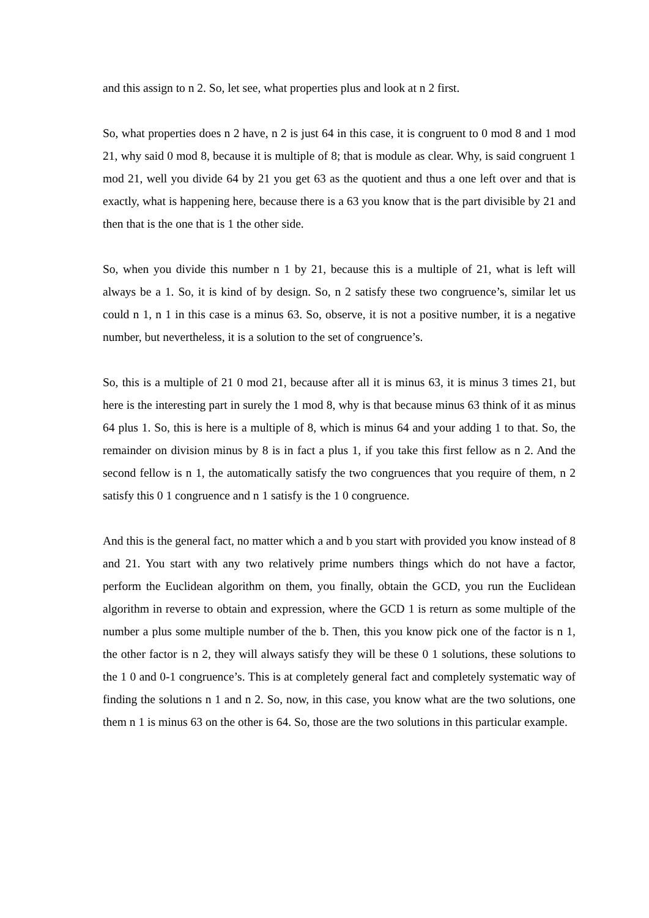and this assign to n 2. So, let see, what properties plus and look at n 2 first.
So, what properties does n 2 have, n 2 is just 64 in this case, it is congruent to 0 mod 8 and 1 mod 21, why said 0 mod 8, because it is multiple of 8; that is module as clear. Why, is said congruent 1 mod 21, well you divide 64 by 21 you get 63 as the quotient and thus a one left over and that is exactly, what is happening here, because there is a 63 you know that is the part divisible by 21 and then that is the one that is 1 the other side.
So, when you divide this number n 1 by 21, because this is a multiple of 21, what is left will always be a 1. So, it is kind of by design. So, n 2 satisfy these two congruence’s, similar let us could n 1, n 1 in this case is a minus 63. So, observe, it is not a positive number, it is a negative number, but nevertheless, it is a solution to the set of congruence’s.
So, this is a multiple of 21 0 mod 21, because after all it is minus 63, it is minus 3 times 21, but here is the interesting part in surely the 1 mod 8, why is that because minus 63 think of it as minus 64 plus 1. So, this is here is a multiple of 8, which is minus 64 and your adding 1 to that. So, the remainder on division minus by 8 is in fact a plus 1, if you take this first fellow as n 2. And the second fellow is n 1, the automatically satisfy the two congruences that you require of them, n 2 satisfy this 0 1 congruence and n 1 satisfy is the 1 0 congruence.
And this is the general fact, no matter which a and b you start with provided you know instead of 8 and 21. You start with any two relatively prime numbers things which do not have a factor, perform the Euclidean algorithm on them, you finally, obtain the GCD, you run the Euclidean algorithm in reverse to obtain and expression, where the GCD 1 is return as some multiple of the number a plus some multiple number of the b. Then, this you know pick one of the factor is n 1, the other factor is n 2, they will always satisfy they will be these 0 1 solutions, these solutions to the 1 0 and 0-1 congruence’s. This is at completely general fact and completely systematic way of finding the solutions n 1 and n 2. So, now, in this case, you know what are the two solutions, one them n 1 is minus 63 on the other is 64. So, those are the two solutions in this particular example.